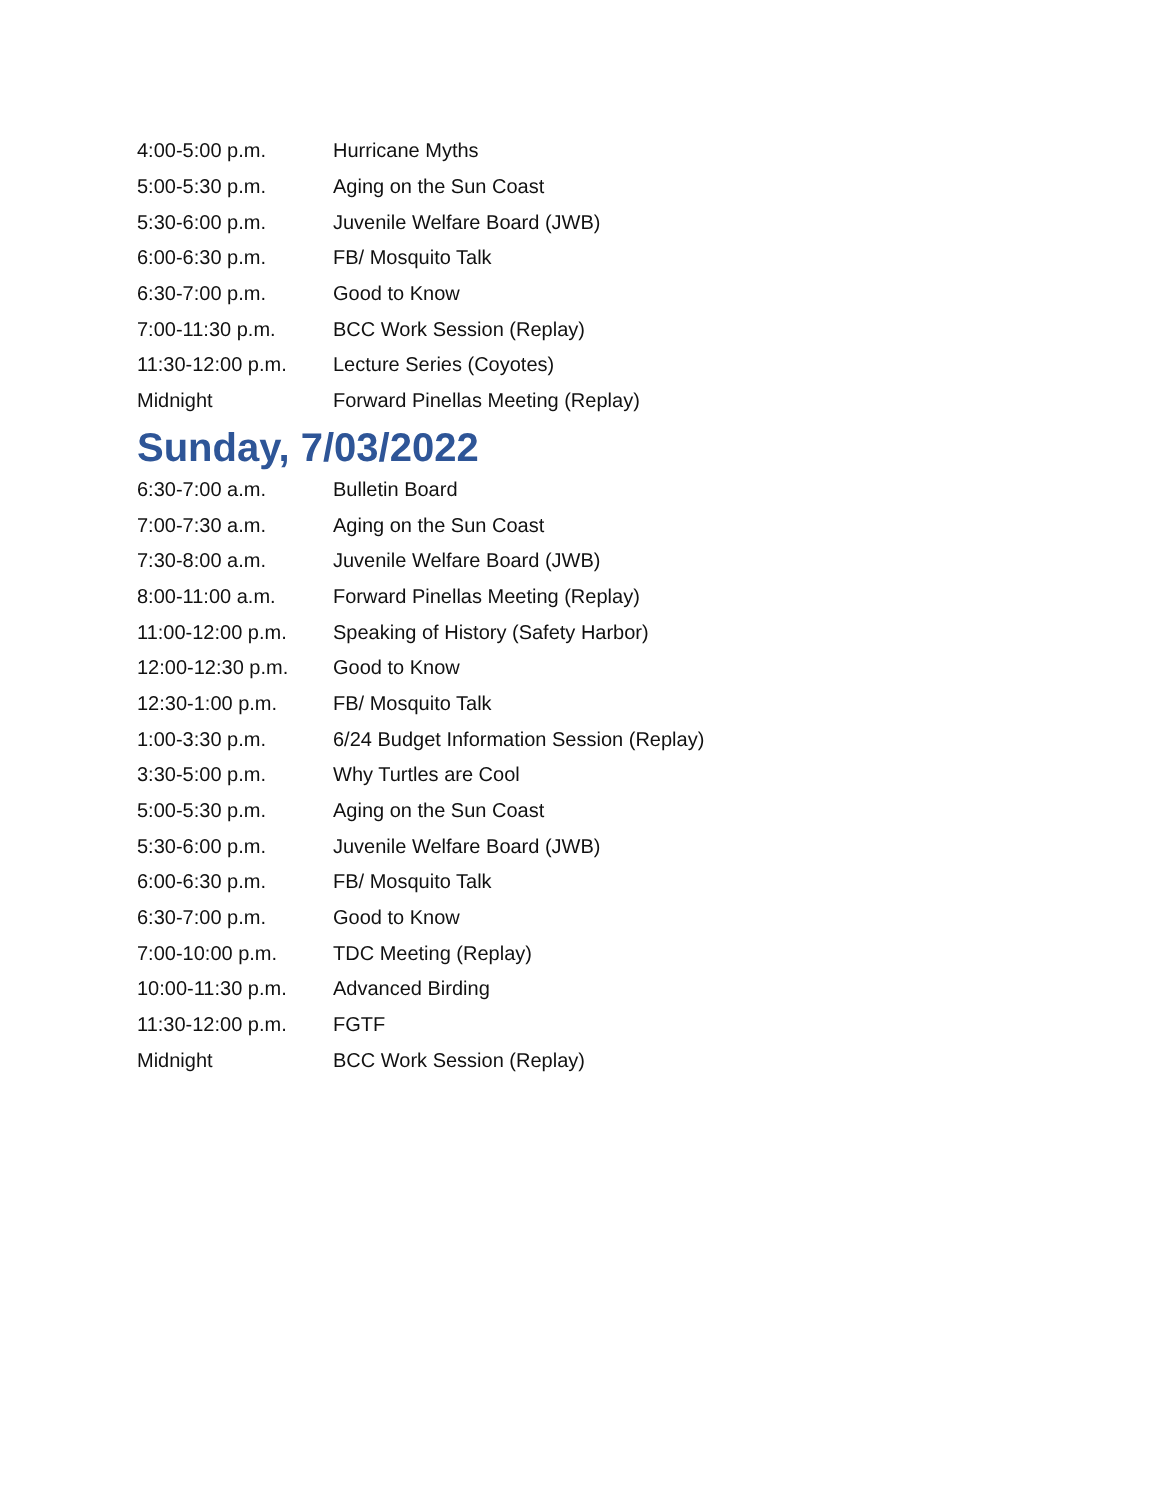| 4:00-5:00 p.m. | Hurricane Myths |
| 5:00-5:30 p.m. | Aging on the Sun Coast |
| 5:30-6:00 p.m. | Juvenile Welfare Board (JWB) |
| 6:00-6:30 p.m. | FB/ Mosquito Talk |
| 6:30-7:00 p.m. | Good to Know |
| 7:00-11:30 p.m. | BCC Work Session (Replay) |
| 11:30-12:00 p.m. | Lecture Series (Coyotes) |
| Midnight | Forward Pinellas Meeting (Replay) |
Sunday, 7/03/2022
| 6:30-7:00 a.m. | Bulletin Board |
| 7:00-7:30 a.m. | Aging on the Sun Coast |
| 7:30-8:00 a.m. | Juvenile Welfare Board (JWB) |
| 8:00-11:00 a.m. | Forward Pinellas Meeting (Replay) |
| 11:00-12:00 p.m. | Speaking of History (Safety Harbor) |
| 12:00-12:30 p.m. | Good to Know |
| 12:30-1:00 p.m. | FB/ Mosquito Talk |
| 1:00-3:30 p.m. | 6/24 Budget Information Session (Replay) |
| 3:30-5:00 p.m. | Why Turtles are Cool |
| 5:00-5:30 p.m. | Aging on the Sun Coast |
| 5:30-6:00 p.m. | Juvenile Welfare Board (JWB) |
| 6:00-6:30 p.m. | FB/ Mosquito Talk |
| 6:30-7:00 p.m. | Good to Know |
| 7:00-10:00 p.m. | TDC Meeting (Replay) |
| 10:00-11:30 p.m. | Advanced Birding |
| 11:30-12:00 p.m. | FGTF |
| Midnight | BCC Work Session (Replay) |